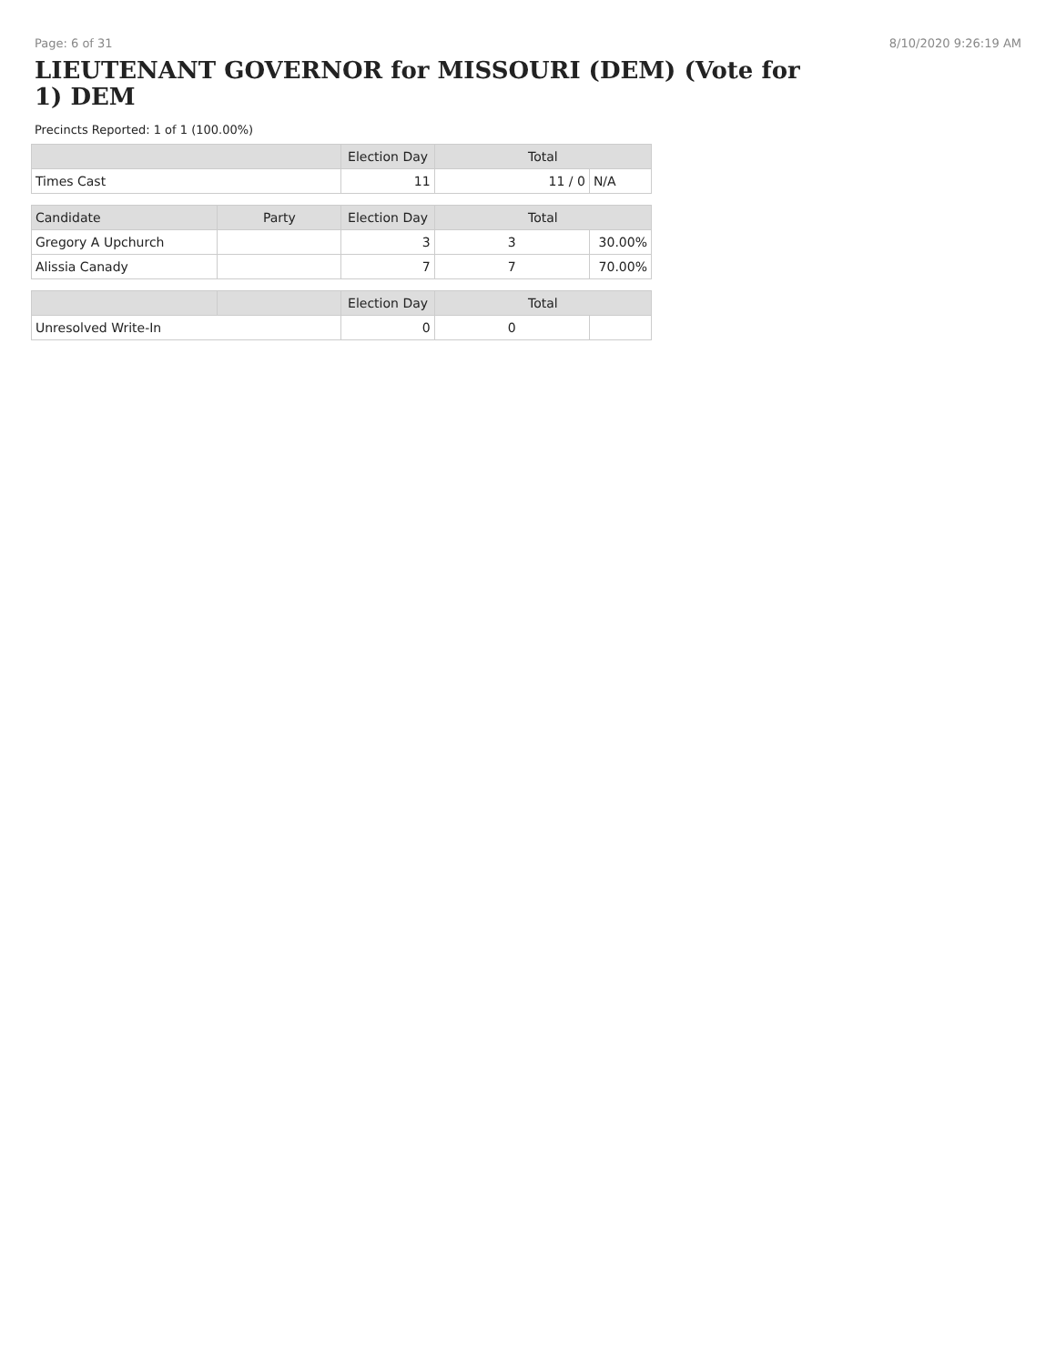Page: 6 of 31 8/10/2020 9:26:19 AM
LIEUTENANT GOVERNOR for MISSOURI (DEM) (Vote for 1) DEM
Precincts Reported: 1 of 1 (100.00%)
| | | Election Day | Total | |
| --- | --- | --- | --- | --- |
| Times Cast | | 11 | 11 / 0 | N/A |
| Candidate | Party | Election Day | Total | |
| Gregory A Upchurch | | 3 | 3 | 30.00% |
| Alissia Canady | | 7 | 7 | 70.00% |
| | | Election Day | Total | |
| Unresolved Write-In | | 0 | 0 | |